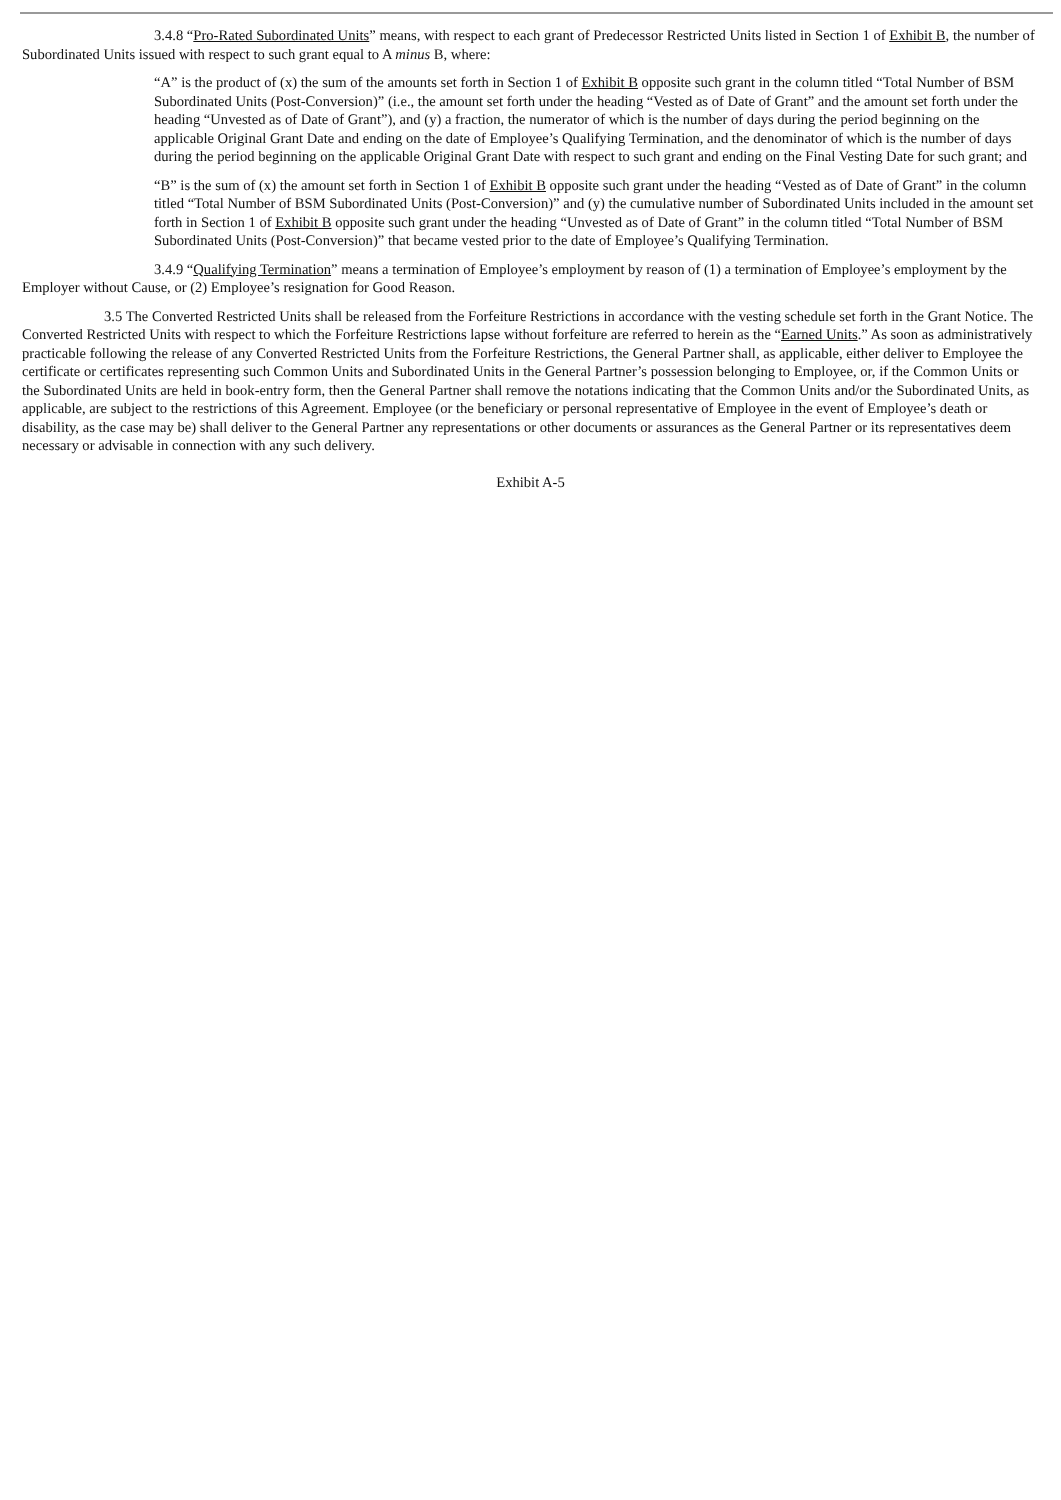3.4.8 “Pro-Rated Subordinated Units” means, with respect to each grant of Predecessor Restricted Units listed in Section 1 of Exhibit B, the number of Subordinated Units issued with respect to such grant equal to A minus B, where:
“A” is the product of (x) the sum of the amounts set forth in Section 1 of Exhibit B opposite such grant in the column titled “Total Number of BSM Subordinated Units (Post-Conversion)” (i.e., the amount set forth under the heading “Vested as of Date of Grant” and the amount set forth under the heading “Unvested as of Date of Grant”), and (y) a fraction, the numerator of which is the number of days during the period beginning on the applicable Original Grant Date and ending on the date of Employee’s Qualifying Termination, and the denominator of which is the number of days during the period beginning on the applicable Original Grant Date with respect to such grant and ending on the Final Vesting Date for such grant; and
“B” is the sum of (x) the amount set forth in Section 1 of Exhibit B opposite such grant under the heading “Vested as of Date of Grant” in the column titled “Total Number of BSM Subordinated Units (Post-Conversion)” and (y) the cumulative number of Subordinated Units included in the amount set forth in Section 1 of Exhibit B opposite such grant under the heading “Unvested as of Date of Grant” in the column titled “Total Number of BSM Subordinated Units (Post-Conversion)” that became vested prior to the date of Employee’s Qualifying Termination.
3.4.9 “Qualifying Termination” means a termination of Employee’s employment by reason of (1) a termination of Employee’s employment by the Employer without Cause, or (2) Employee’s resignation for Good Reason.
3.5 The Converted Restricted Units shall be released from the Forfeiture Restrictions in accordance with the vesting schedule set forth in the Grant Notice. The Converted Restricted Units with respect to which the Forfeiture Restrictions lapse without forfeiture are referred to herein as the “Earned Units.” As soon as administratively practicable following the release of any Converted Restricted Units from the Forfeiture Restrictions, the General Partner shall, as applicable, either deliver to Employee the certificate or certificates representing such Common Units and Subordinated Units in the General Partner’s possession belonging to Employee, or, if the Common Units or the Subordinated Units are held in book-entry form, then the General Partner shall remove the notations indicating that the Common Units and/or the Subordinated Units, as applicable, are subject to the restrictions of this Agreement. Employee (or the beneficiary or personal representative of Employee in the event of Employee’s death or disability, as the case may be) shall deliver to the General Partner any representations or other documents or assurances as the General Partner or its representatives deem necessary or advisable in connection with any such delivery.
Exhibit A-5